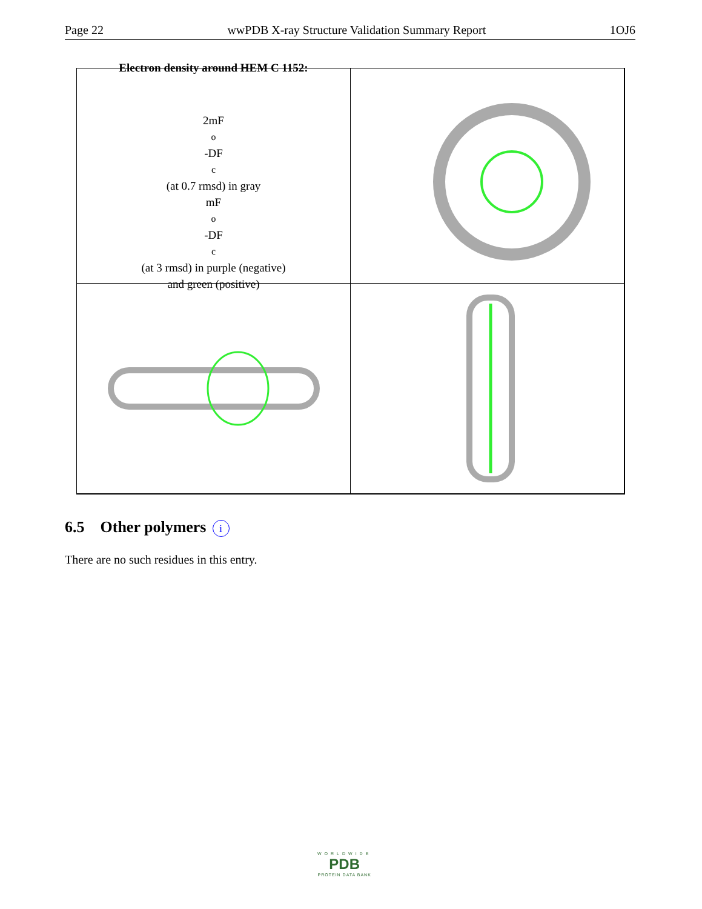Page 22 wwPDB X-ray Structure Validation Summary Report 1OJ6
Electron density around HEM C 1152:
2mF<sub>o</sub>-DF<sub>c</sub> (at 0.7 rmsd) in gray
mF<sub>o</sub>-DF<sub>c</sub> (at 3 rmsd) in purple (negative)
and green (positive)
6.5 Other polymers i
There are no such residues in this entry.
WORLDWIDE
PDB
PROTEIN DATA BANK